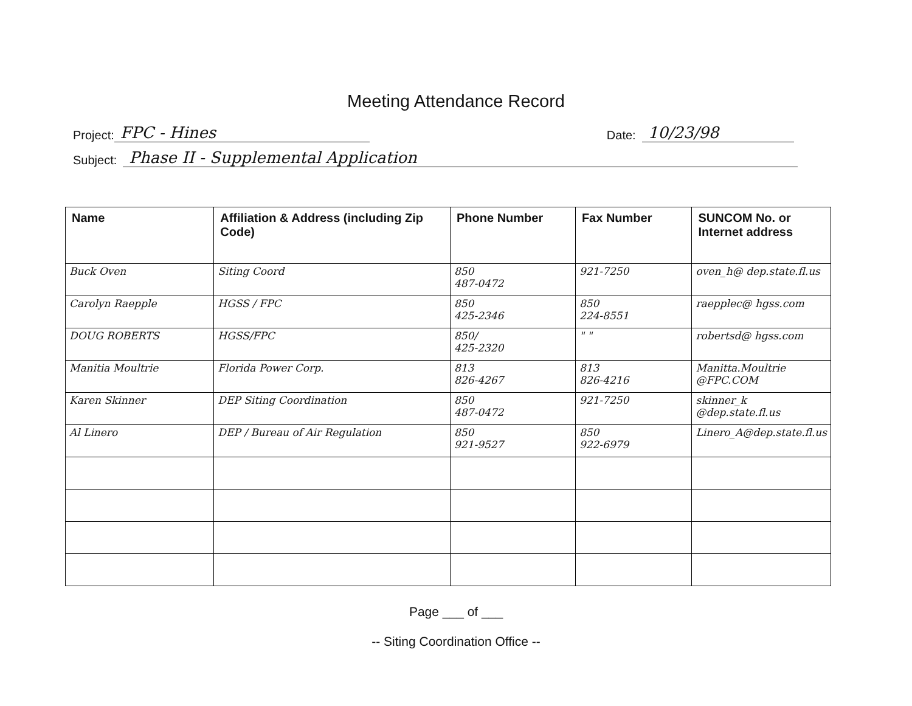Meeting Attendance Record
Project: FPC - Hines Date: 10/23/98
Subject: Phase II - Supplemental Application
| Name | Affiliation & Address (including Zip Code) | Phone Number | Fax Number | SUNCOM No. or Internet address |
| --- | --- | --- | --- | --- |
| Buck Oven | Siting Coord | 850 487-0472 | 921-7250 | oven_h@ dep.state.fl.us |
| Carolyn Raepple | HGSS / FPC | 850 425-2346 | 850 224-8551 | raepplec@ hgss.com |
| DOUG ROBERTS | HGSS/FPC | 850/ 425-2320 | " " | robertsd@ hgss.com |
| Manitia Moultrie | Florida Power Corp. | 813 826-4267 | 813 826-4216 | Manitta.Moultrie @FPC.COM |
| Karen Skinner | DEP Siting Coordination | 850 487-0472 | 921-7250 | skinner_k @dep.state.fl.us |
| Al Linero | DEP / Bureau of Air Regulation | 850 921-9527 | 850 922-6979 | Linero_A@dep.state.fl.us |
Page ___ of ___
-- Siting Coordination Office --